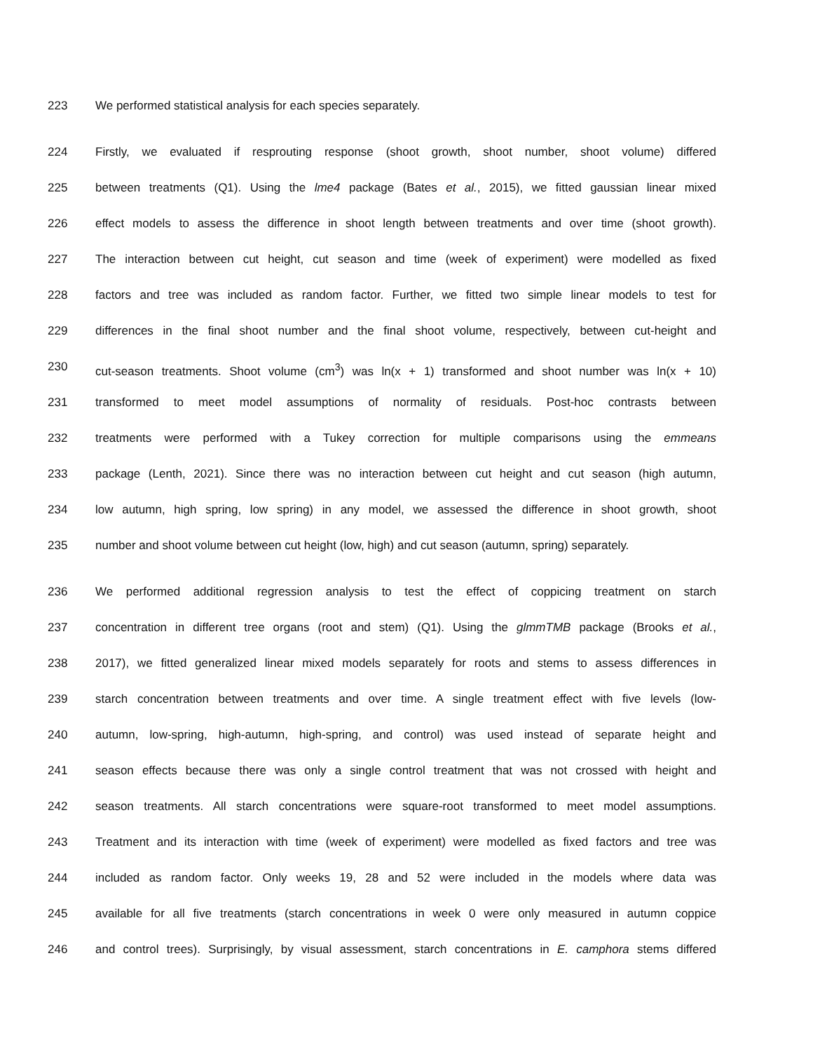223 We performed statistical analysis for each species separately.
224 Firstly, we evaluated if resprouting response (shoot growth, shoot number, shoot volume) differed
225 between treatments (Q1). Using the lme4 package (Bates et al., 2015), we fitted gaussian linear mixed
226 effect models to assess the difference in shoot length between treatments and over time (shoot growth).
227 The interaction between cut height, cut season and time (week of experiment) were modelled as fixed
228 factors and tree was included as random factor. Further, we fitted two simple linear models to test for
229 differences in the final shoot number and the final shoot volume, respectively, between cut-height and
230 cut-season treatments. Shoot volume (cm<sup>3</sup>) was ln(x + 1) transformed and shoot number was ln(x + 10)
231 transformed to meet model assumptions of normality of residuals. Post-hoc contrasts between
232 treatments were performed with a Tukey correction for multiple comparisons using the emmeans
233 package (Lenth, 2021). Since there was no interaction between cut height and cut season (high autumn,
234 low autumn, high spring, low spring) in any model, we assessed the difference in shoot growth, shoot
235 number and shoot volume between cut height (low, high) and cut season (autumn, spring) separately.
236 We performed additional regression analysis to test the effect of coppicing treatment on starch
237 concentration in different tree organs (root and stem) (Q1). Using the glmmTMB package (Brooks et al.,
238 2017), we fitted generalized linear mixed models separately for roots and stems to assess differences in
239 starch concentration between treatments and over time. A single treatment effect with five levels (low-
240 autumn, low-spring, high-autumn, high-spring, and control) was used instead of separate height and
241 season effects because there was only a single control treatment that was not crossed with height and
242 season treatments. All starch concentrations were square-root transformed to meet model assumptions.
243 Treatment and its interaction with time (week of experiment) were modelled as fixed factors and tree was
244 included as random factor. Only weeks 19, 28 and 52 were included in the models where data was
245 available for all five treatments (starch concentrations in week 0 were only measured in autumn coppice
246 and control trees). Surprisingly, by visual assessment, starch concentrations in E. camphora stems differed